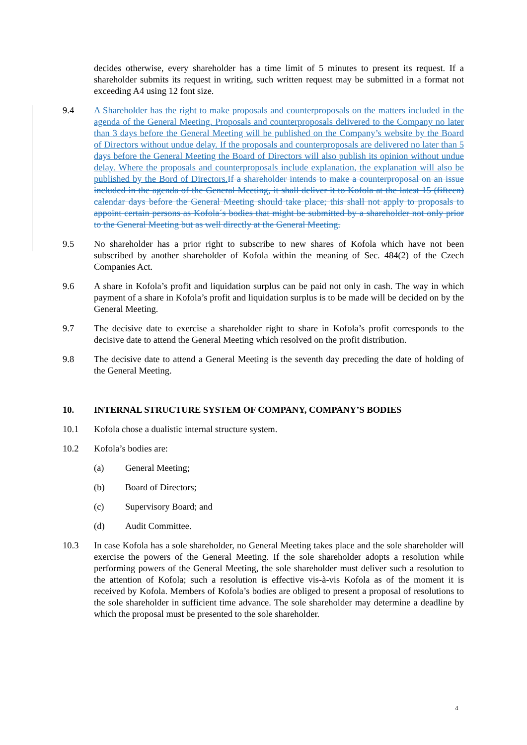decides otherwise, every shareholder has a time limit of 5 minutes to present its request. If a shareholder submits its request in writing, such written request may be submitted in a format not exceeding A4 using 12 font size.
9.4 A Shareholder has the right to make proposals and counterproposals on the matters included in the agenda of the General Meeting. Proposals and counterproposals delivered to the Company no later than 3 days before the General Meeting will be published on the Company’s website by the Board of Directors without undue delay. If the proposals and counterproposals are delivered no later than 5 days before the General Meeting the Board of Directors will also publish its opinion without undue delay. Where the proposals and counterproposals include explanation, the explanation will also be published by the Bord of Directors. If a shareholder intends to make a counterproposal on an issue included in the agenda of the General Meeting, it shall deliver it to Kofola at the latest 15 (fifteen) calendar days before the General Meeting should take place; this shall not apply to proposals to appoint certain persons as Kofola´s bodies that might be submitted by a shareholder not only prior to the General Meeting but as well directly at the General Meeting.
9.5 No shareholder has a prior right to subscribe to new shares of Kofola which have not been subscribed by another shareholder of Kofola within the meaning of Sec. 484(2) of the Czech Companies Act.
9.6 A share in Kofola’s profit and liquidation surplus can be paid not only in cash. The way in which payment of a share in Kofola’s profit and liquidation surplus is to be made will be decided on by the General Meeting.
9.7 The decisive date to exercise a shareholder right to share in Kofola’s profit corresponds to the decisive date to attend the General Meeting which resolved on the profit distribution.
9.8 The decisive date to attend a General Meeting is the seventh day preceding the date of holding of the General Meeting.
10. INTERNAL STRUCTURE SYSTEM OF COMPANY, COMPANY’S BODIES
10.1 Kofola chose a dualistic internal structure system.
10.2 Kofola’s bodies are:
(a) General Meeting;
(b) Board of Directors;
(c) Supervisory Board; and
(d) Audit Committee.
10.3 In case Kofola has a sole shareholder, no General Meeting takes place and the sole shareholder will exercise the powers of the General Meeting. If the sole shareholder adopts a resolution while performing powers of the General Meeting, the sole shareholder must deliver such a resolution to the attention of Kofola; such a resolution is effective vis-à-vis Kofola as of the moment it is received by Kofola. Members of Kofola’s bodies are obliged to present a proposal of resolutions to the sole shareholder in sufficient time advance. The sole shareholder may determine a deadline by which the proposal must be presented to the sole shareholder.
4